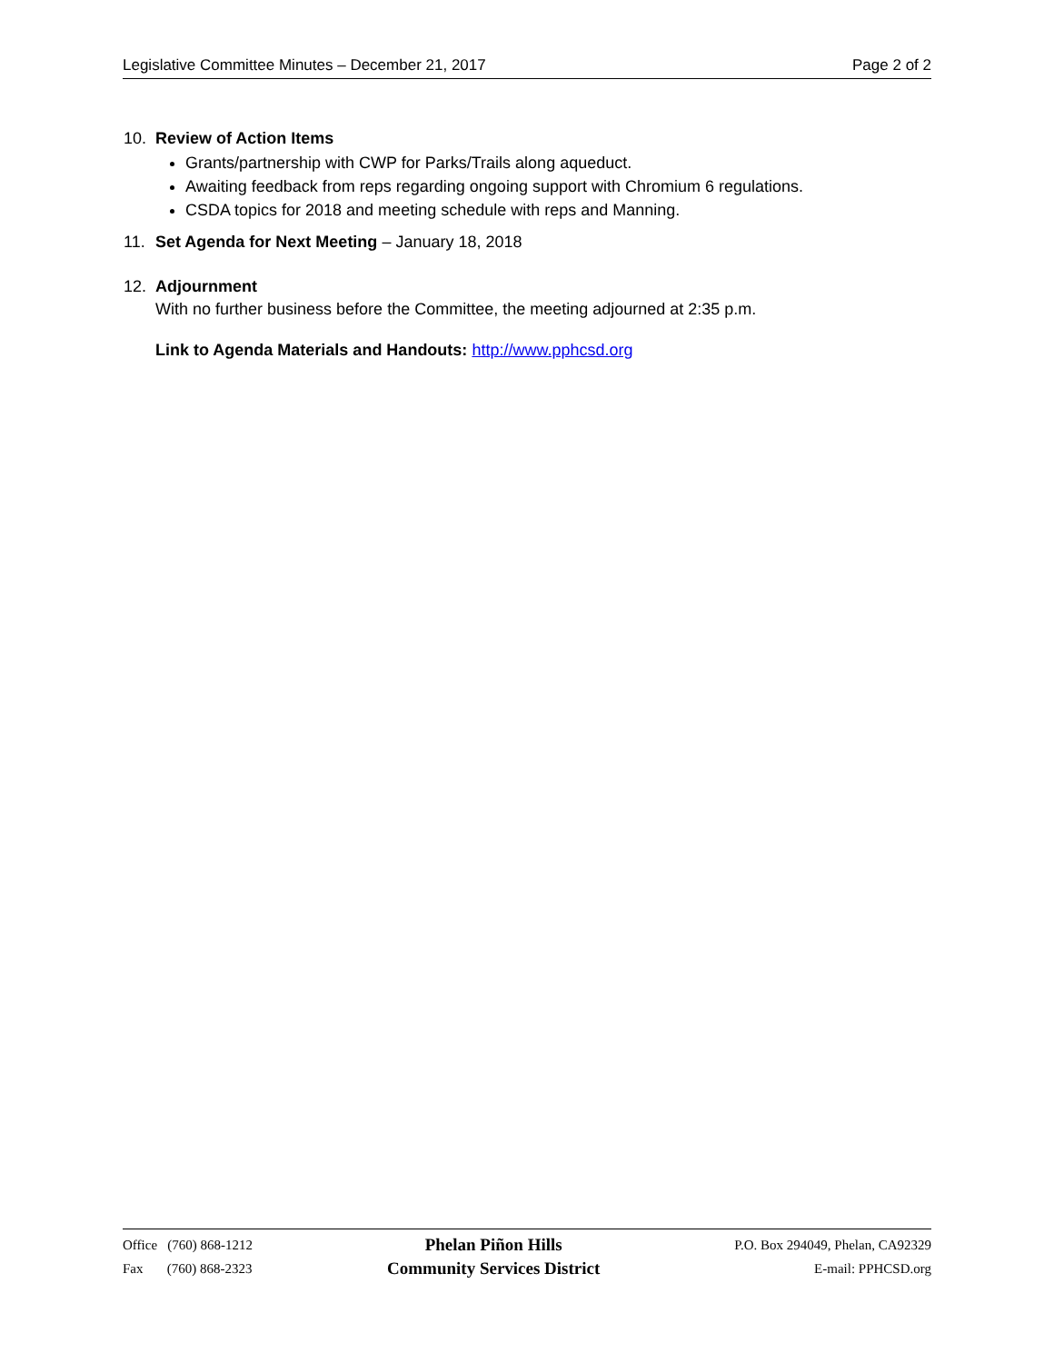Legislative Committee Minutes – December 21, 2017 Page 2 of 2
10. Review of Action Items
Grants/partnership with CWP for Parks/Trails along aqueduct.
Awaiting feedback from reps regarding ongoing support with Chromium 6 regulations.
CSDA topics for 2018 and meeting schedule with reps and Manning.
11. Set Agenda for Next Meeting – January 18, 2018
12. Adjournment
With no further business before the Committee, the meeting adjourned at 2:35 p.m.
Link to Agenda Materials and Handouts: http://www.pphcsd.org
Office (760) 868-1212
Fax (760) 868-2323
Phelan Piñon Hills
Community Services District
P.O. Box 294049, Phelan, CA92329
E-mail: PPHCSD.org